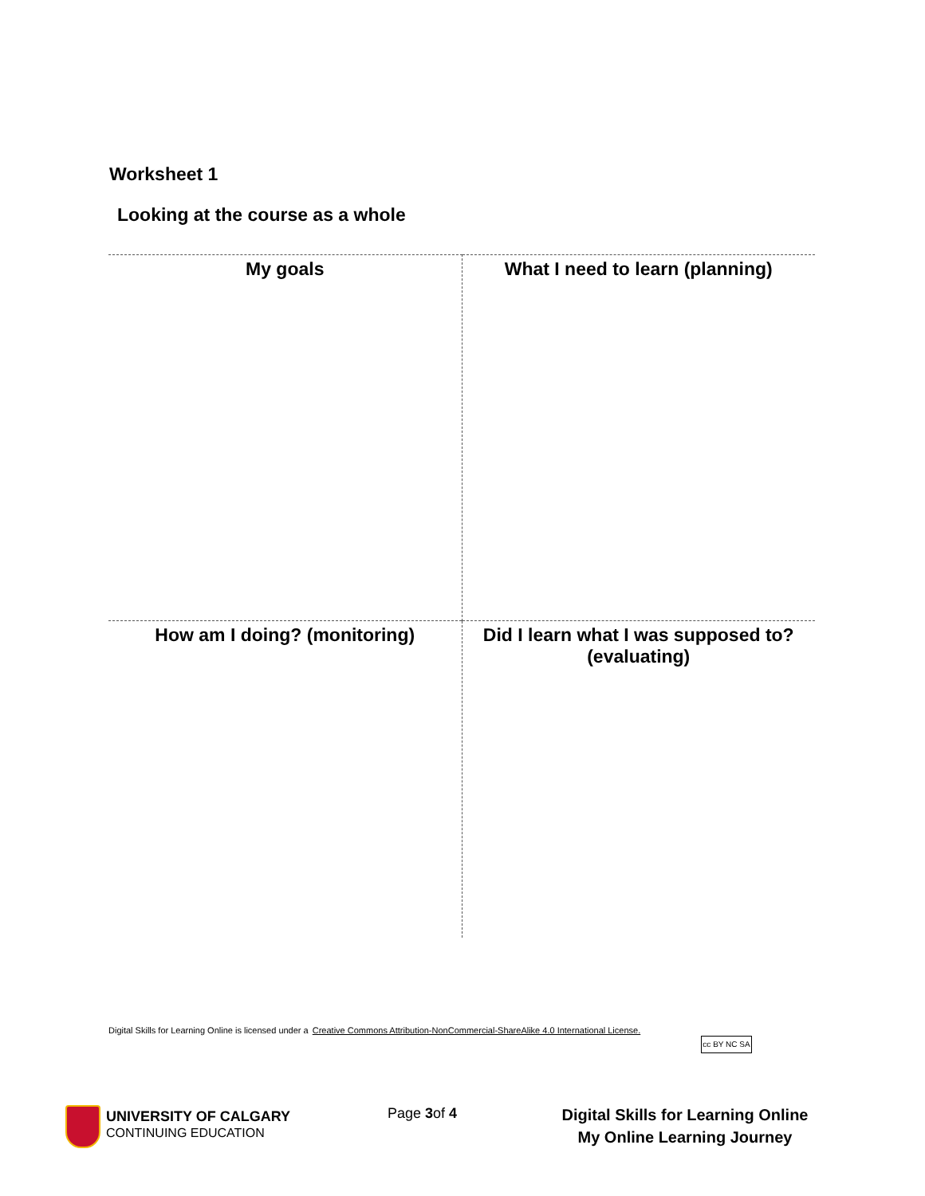Worksheet 1
Looking at the course as a whole
| My goals | What I need to learn (planning) |
| How am I doing? (monitoring) | Did I learn what I was supposed to? (evaluating) |
Digital Skills for Learning Online is licensed under a Creative Commons Attribution-NonCommercial-ShareAlike 4.0 International License.
cc BY NC SA
UNIVERSITY OF CALGARY
CONTINUING EDUCATION
Page 3of 4
Digital Skills for Learning Online
My Online Learning Journey